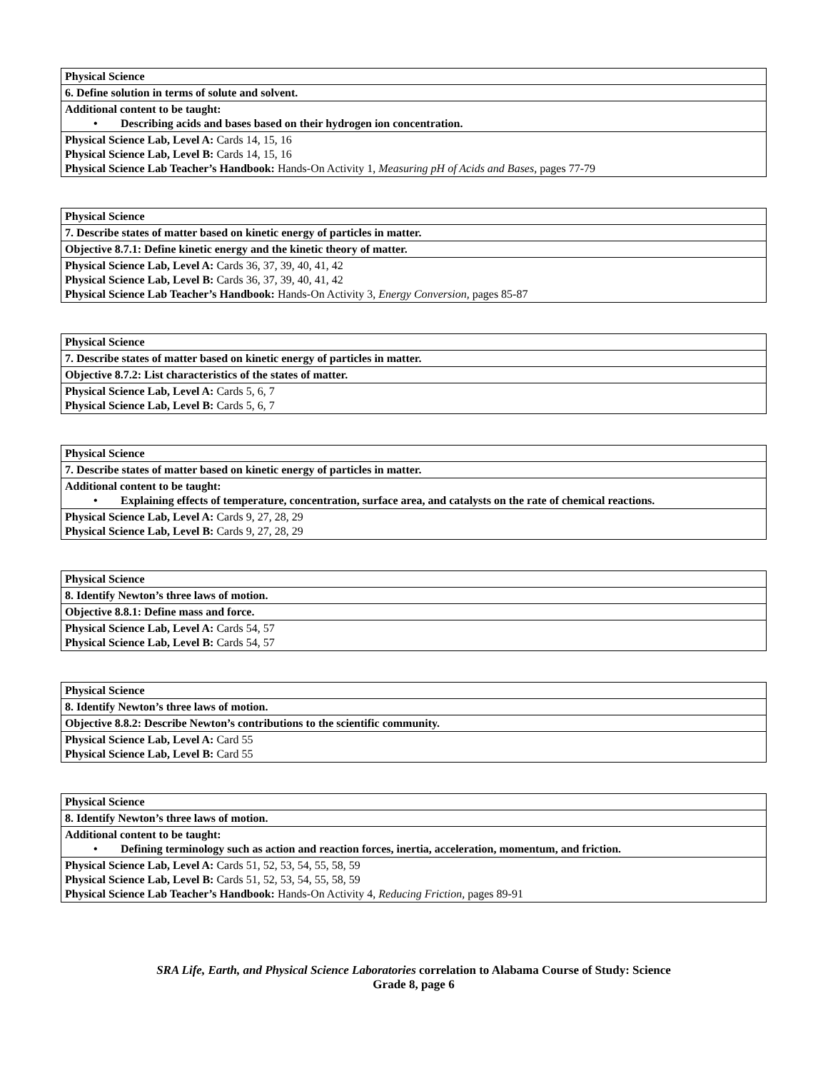| Physical Science |
| 6. Define solution in terms of solute and solvent. |
| Additional content to be taught: • Describing acids and bases based on their hydrogen ion concentration. |
| Physical Science Lab, Level A: Cards 14, 15, 16 Physical Science Lab, Level B: Cards 14, 15, 16 Physical Science Lab Teacher’s Handbook: Hands-On Activity 1, Measuring pH of Acids and Bases, pages 77-79 |
| Physical Science |
| 7. Describe states of matter based on kinetic energy of particles in matter. |
| Objective 8.7.1: Define kinetic energy and the kinetic theory of matter. |
| Physical Science Lab, Level A: Cards 36, 37, 39, 40, 41, 42 Physical Science Lab, Level B: Cards 36, 37, 39, 40, 41, 42 Physical Science Lab Teacher’s Handbook: Hands-On Activity 3, Energy Conversion, pages 85-87 |
| Physical Science |
| 7. Describe states of matter based on kinetic energy of particles in matter. |
| Objective 8.7.2: List characteristics of the states of matter. |
| Physical Science Lab, Level A: Cards 5, 6, 7 Physical Science Lab, Level B: Cards 5, 6, 7 |
| Physical Science |
| 7. Describe states of matter based on kinetic energy of particles in matter. |
| Additional content to be taught: • Explaining effects of temperature, concentration, surface area, and catalysts on the rate of chemical reactions. |
| Physical Science Lab, Level A: Cards 9, 27, 28, 29 Physical Science Lab, Level B: Cards 9, 27, 28, 29 |
| Physical Science |
| 8. Identify Newton’s three laws of motion. |
| Objective 8.8.1: Define mass and force. |
| Physical Science Lab, Level A: Cards 54, 57 Physical Science Lab, Level B: Cards 54, 57 |
| Physical Science |
| 8. Identify Newton’s three laws of motion. |
| Objective 8.8.2: Describe Newton’s contributions to the scientific community. |
| Physical Science Lab, Level A: Card 55 Physical Science Lab, Level B: Card 55 |
| Physical Science |
| 8. Identify Newton’s three laws of motion. |
| Additional content to be taught: • Defining terminology such as action and reaction forces, inertia, acceleration, momentum, and friction. |
| Physical Science Lab, Level A: Cards 51, 52, 53, 54, 55, 58, 59 Physical Science Lab, Level B: Cards 51, 52, 53, 54, 55, 58, 59 Physical Science Lab Teacher’s Handbook: Hands-On Activity 4, Reducing Friction, pages 89-91 |
SRA Life, Earth, and Physical Science Laboratories correlation to Alabama Course of Study: Science
Grade 8, page 6